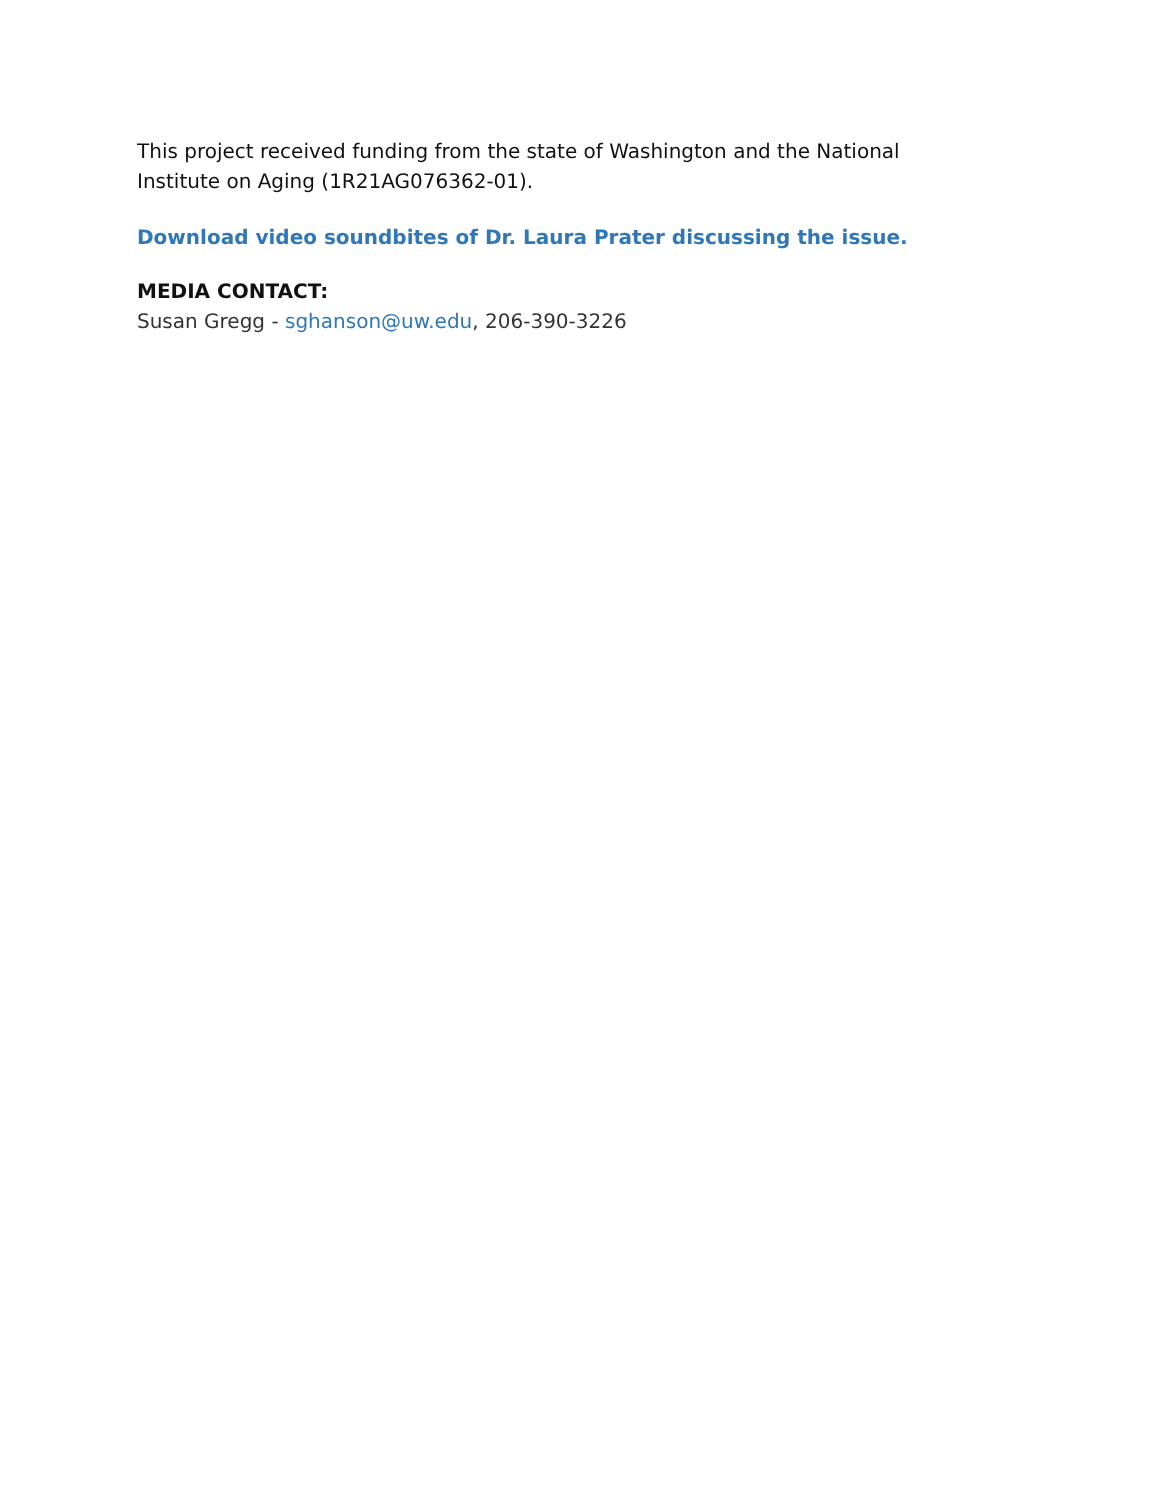This project received funding from the state of Washington and the National Institute on Aging (1R21AG076362-01).
Download video soundbites of Dr. Laura Prater discussing the issue.
MEDIA CONTACT:
Susan Gregg - sghanson@uw.edu, 206-390-3226